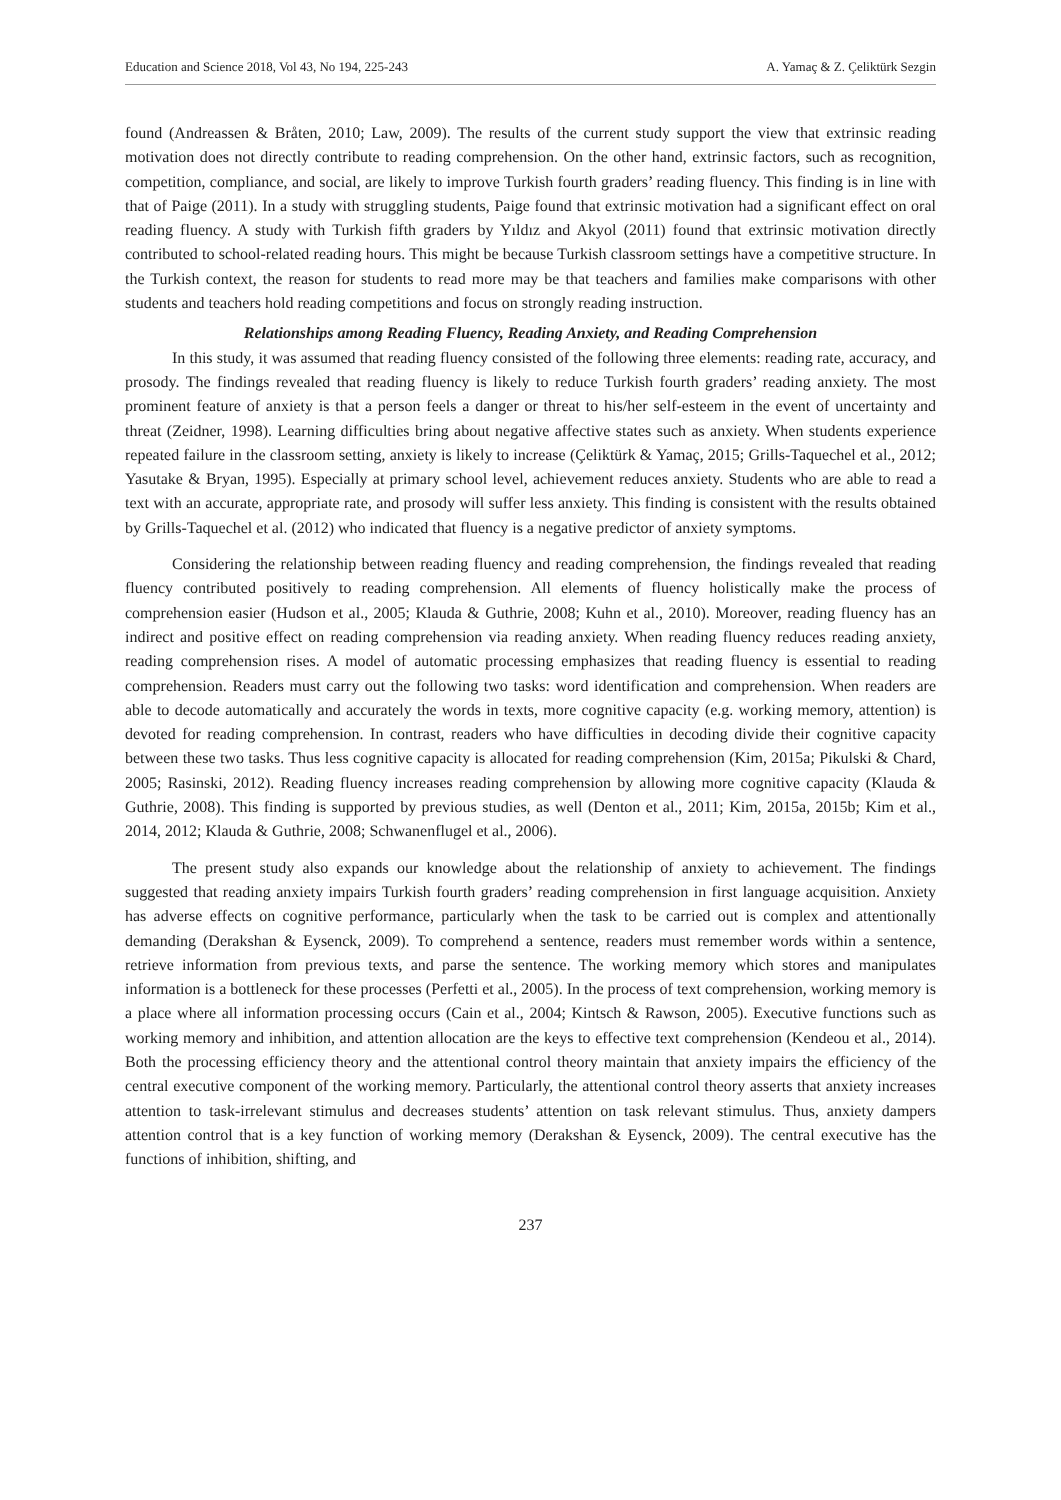Education and Science 2018, Vol 43, No 194, 225-243 A. Yamaç & Z. Çeliktürk Sezgin
found (Andreassen & Bråten, 2010; Law, 2009). The results of the current study support the view that extrinsic reading motivation does not directly contribute to reading comprehension. On the other hand, extrinsic factors, such as recognition, competition, compliance, and social, are likely to improve Turkish fourth graders’ reading fluency. This finding is in line with that of Paige (2011). In a study with struggling students, Paige found that extrinsic motivation had a significant effect on oral reading fluency. A study with Turkish fifth graders by Yıldız and Akyol (2011) found that extrinsic motivation directly contributed to school-related reading hours. This might be because Turkish classroom settings have a competitive structure. In the Turkish context, the reason for students to read more may be that teachers and families make comparisons with other students and teachers hold reading competitions and focus on strongly reading instruction.
Relationships among Reading Fluency, Reading Anxiety, and Reading Comprehension
In this study, it was assumed that reading fluency consisted of the following three elements: reading rate, accuracy, and prosody. The findings revealed that reading fluency is likely to reduce Turkish fourth graders’ reading anxiety. The most prominent feature of anxiety is that a person feels a danger or threat to his/her self-esteem in the event of uncertainty and threat (Zeidner, 1998). Learning difficulties bring about negative affective states such as anxiety. When students experience repeated failure in the classroom setting, anxiety is likely to increase (Çeliktürk & Yamaç, 2015; Grills-Taquechel et al., 2012; Yasutake & Bryan, 1995). Especially at primary school level, achievement reduces anxiety. Students who are able to read a text with an accurate, appropriate rate, and prosody will suffer less anxiety. This finding is consistent with the results obtained by Grills-Taquechel et al. (2012) who indicated that fluency is a negative predictor of anxiety symptoms.
Considering the relationship between reading fluency and reading comprehension, the findings revealed that reading fluency contributed positively to reading comprehension. All elements of fluency holistically make the process of comprehension easier (Hudson et al., 2005; Klauda & Guthrie, 2008; Kuhn et al., 2010). Moreover, reading fluency has an indirect and positive effect on reading comprehension via reading anxiety. When reading fluency reduces reading anxiety, reading comprehension rises. A model of automatic processing emphasizes that reading fluency is essential to reading comprehension. Readers must carry out the following two tasks: word identification and comprehension. When readers are able to decode automatically and accurately the words in texts, more cognitive capacity (e.g. working memory, attention) is devoted for reading comprehension. In contrast, readers who have difficulties in decoding divide their cognitive capacity between these two tasks. Thus less cognitive capacity is allocated for reading comprehension (Kim, 2015a; Pikulski & Chard, 2005; Rasinski, 2012). Reading fluency increases reading comprehension by allowing more cognitive capacity (Klauda & Guthrie, 2008). This finding is supported by previous studies, as well (Denton et al., 2011; Kim, 2015a, 2015b; Kim et al., 2014, 2012; Klauda & Guthrie, 2008; Schwanenflugel et al., 2006).
The present study also expands our knowledge about the relationship of anxiety to achievement. The findings suggested that reading anxiety impairs Turkish fourth graders’ reading comprehension in first language acquisition. Anxiety has adverse effects on cognitive performance, particularly when the task to be carried out is complex and attentionally demanding (Derakshan & Eysenck, 2009). To comprehend a sentence, readers must remember words within a sentence, retrieve information from previous texts, and parse the sentence. The working memory which stores and manipulates information is a bottleneck for these processes (Perfetti et al., 2005). In the process of text comprehension, working memory is a place where all information processing occurs (Cain et al., 2004; Kintsch & Rawson, 2005). Executive functions such as working memory and inhibition, and attention allocation are the keys to effective text comprehension (Kendeou et al., 2014). Both the processing efficiency theory and the attentional control theory maintain that anxiety impairs the efficiency of the central executive component of the working memory. Particularly, the attentional control theory asserts that anxiety increases attention to task-irrelevant stimulus and decreases students’ attention on task relevant stimulus. Thus, anxiety dampers attention control that is a key function of working memory (Derakshan & Eysenck, 2009). The central executive has the functions of inhibition, shifting, and
237